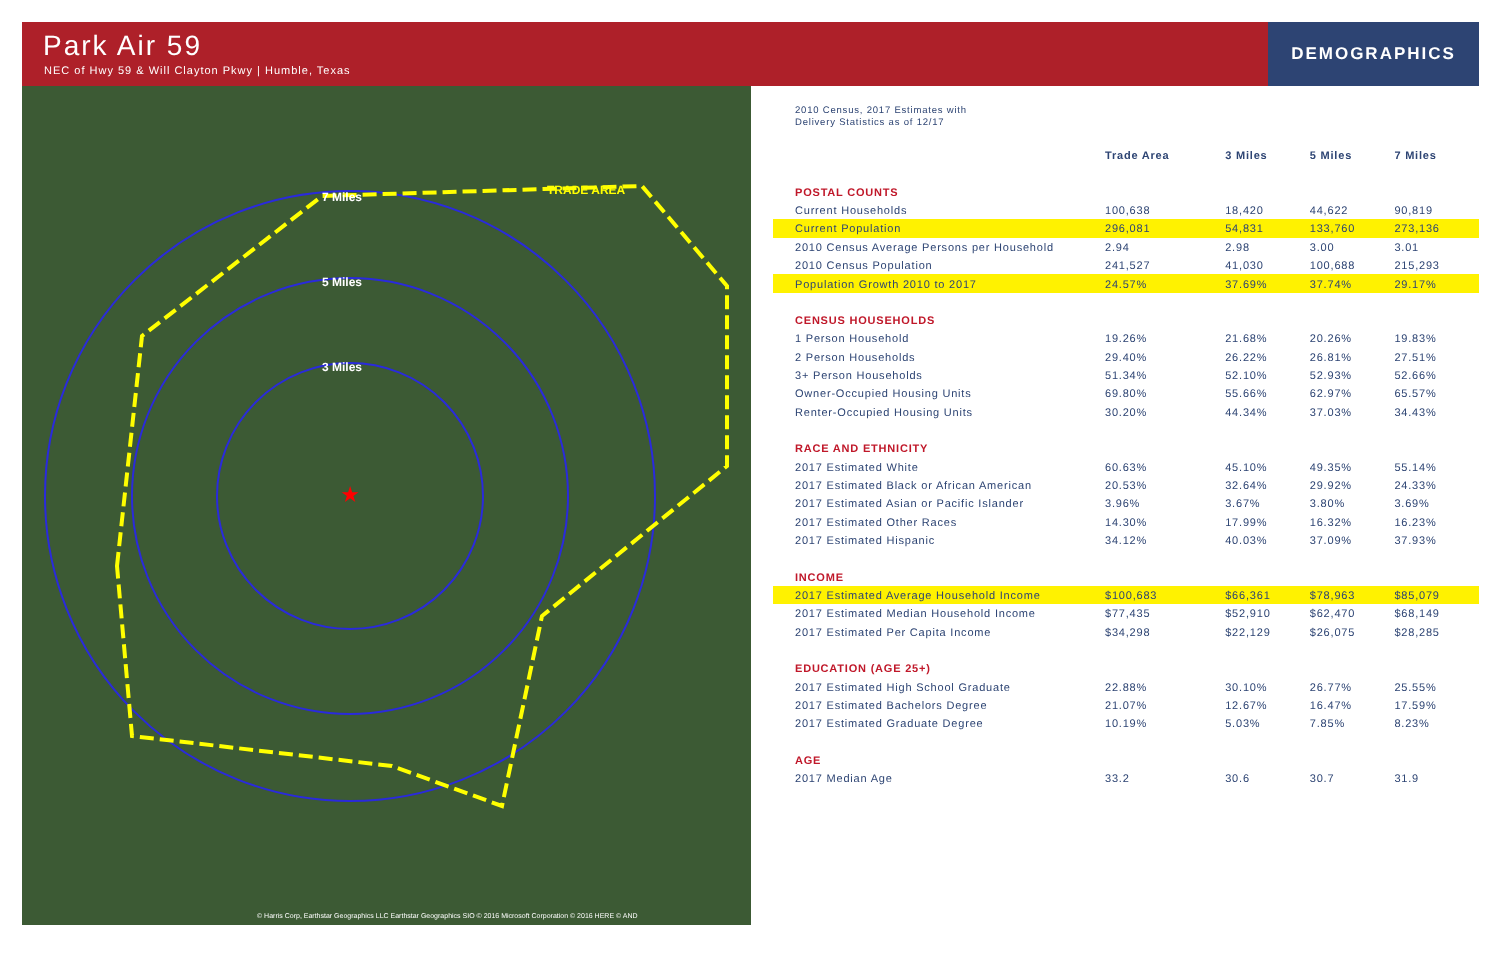Park Air 59
NEC of Hwy 59 & Will Clayton Pkwy | Humble, Texas
DEMOGRAPHICS
3 Miles
5 Miles
7 Miles
TRADE AREA
★
© Harris Corp, Earthstar Geographics LLC Earthstar Geographics SIO © 2016 Microsoft Corporation © 2016 HERE © AND
2010 Census, 2017 Estimates with
Delivery Statistics as of 12/17
| | Trade Area | 3 Miles | 5 Miles | 7 Miles |
| --- | --- | --- | --- | --- |
| POSTAL COUNTS | | | | |
| Current Households | 100,638 | 18,420 | 44,622 | 90,819 |
| Current Population | 296,081 | 54,831 | 133,760 | 273,136 |
| 2010 Census Average Persons per Household | 2.94 | 2.98 | 3.00 | 3.01 |
| 2010 Census Population | 241,527 | 41,030 | 100,688 | 215,293 |
| Population Growth 2010 to 2017 | 24.57% | 37.69% | 37.74% | 29.17% |
| CENSUS HOUSEHOLDS | | | | |
| 1 Person Household | 19.26% | 21.68% | 20.26% | 19.83% |
| 2 Person Households | 29.40% | 26.22% | 26.81% | 27.51% |
| 3+ Person Households | 51.34% | 52.10% | 52.93% | 52.66% |
| Owner-Occupied Housing Units | 69.80% | 55.66% | 62.97% | 65.57% |
| Renter-Occupied Housing Units | 30.20% | 44.34% | 37.03% | 34.43% |
| RACE AND ETHNICITY | | | | |
| 2017 Estimated White | 60.63% | 45.10% | 49.35% | 55.14% |
| 2017 Estimated Black or African American | 20.53% | 32.64% | 29.92% | 24.33% |
| 2017 Estimated Asian or Pacific Islander | 3.96% | 3.67% | 3.80% | 3.69% |
| 2017 Estimated Other Races | 14.30% | 17.99% | 16.32% | 16.23% |
| 2017 Estimated Hispanic | 34.12% | 40.03% | 37.09% | 37.93% |
| INCOME | | | | |
| 2017 Estimated Average Household Income | $100,683 | $66,361 | $78,963 | $85,079 |
| 2017 Estimated Median Household Income | $77,435 | $52,910 | $62,470 | $68,149 |
| 2017 Estimated Per Capita Income | $34,298 | $22,129 | $26,075 | $28,285 |
| EDUCATION (AGE 25+) | | | | |
| 2017 Estimated High School Graduate | 22.88% | 30.10% | 26.77% | 25.55% |
| 2017 Estimated Bachelors Degree | 21.07% | 12.67% | 16.47% | 17.59% |
| 2017 Estimated Graduate Degree | 10.19% | 5.03% | 7.85% | 8.23% |
| AGE | | | | |
| 2017 Median Age | 33.2 | 30.6 | 30.7 | 31.9 |